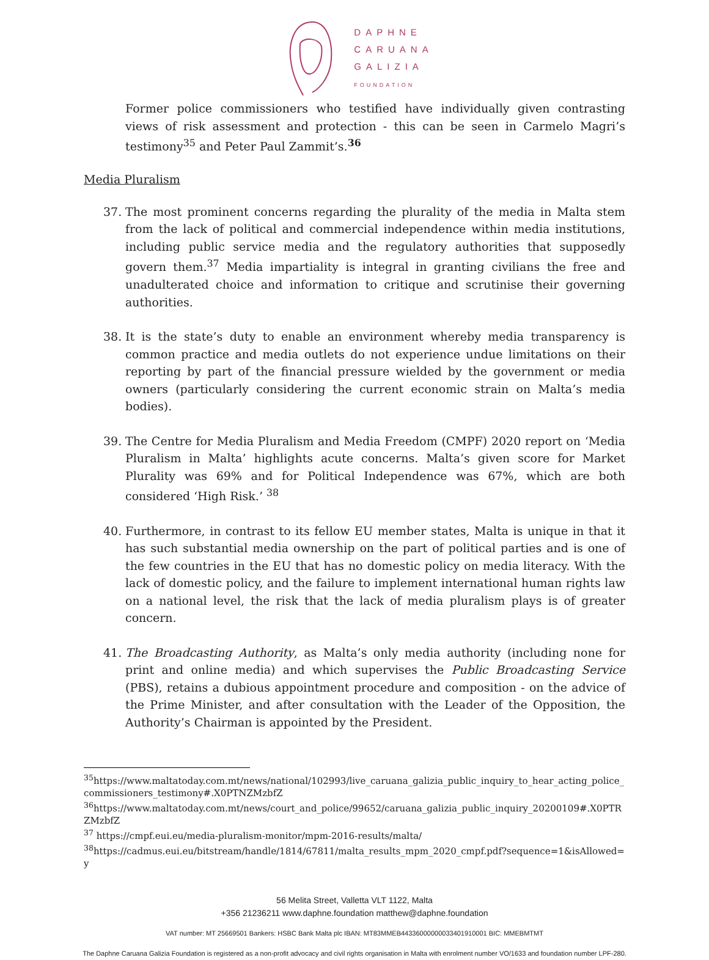DAPHNE
CARUANA
GALIZIA
FOUNDATION
Former police commissioners who testified have individually given contrasting views of risk assessment and protection - this can be seen in Carmelo Magri’s testimony<sup>35</sup> and Peter Paul Zammit’s.<sup>36</sup>
Media Pluralism
37. The most prominent concerns regarding the plurality of the media in Malta stem from the lack of political and commercial independence within media institutions, including public service media and the regulatory authorities that supposedly govern them.<sup>37</sup> Media impartiality is integral in granting civilians the free and unadulterated choice and information to critique and scrutinise their governing authorities.
38. It is the state’s duty to enable an environment whereby media transparency is common practice and media outlets do not experience undue limitations on their reporting by part of the financial pressure wielded by the government or media owners (particularly considering the current economic strain on Malta’s media bodies).
39. The Centre for Media Pluralism and Media Freedom (CMPF) 2020 report on ‘Media Pluralism in Malta’ highlights acute concerns. Malta’s given score for Market Plurality was 69% and for Political Independence was 67%, which are both considered ‘High Risk.’ <sup>38</sup>
40. Furthermore, in contrast to its fellow EU member states, Malta is unique in that it has such substantial media ownership on the part of political parties and is one of the few countries in the EU that has no domestic policy on media literacy. With the lack of domestic policy, and the failure to implement international human rights law on a national level, the risk that the lack of media pluralism plays is of greater concern.
41. The Broadcasting Authority, as Malta’s only media authority (including none for print and online media) and which supervises the Public Broadcasting Service (PBS), retains a dubious appointment procedure and composition - on the advice of the Prime Minister, and after consultation with the Leader of the Opposition, the Authority’s Chairman is appointed by the President.
<sup>35</sup> https://www.maltatoday.com.mt/news/national/102993/live_caruana_galizia_public_inquiry_to_hear_acting_police_commissioners_testimony#.X0PTNZMzbfZ
<sup>36</sup> https://www.maltatoday.com.mt/news/court_and_police/99652/caruana_galizia_public_inquiry_20200109#.X0PTRZMzbfZ
<sup>37</sup> https://cmpf.eui.eu/media-pluralism-monitor/mpm-2016-results/malta/
<sup>38</sup> https://cadmus.eui.eu/bitstream/handle/1814/67811/malta_results_mpm_2020_cmpf.pdf?sequence=1&isAllowed=y
56 Melita Street, Valletta VLT 1122, Malta
+356 21236211 www.daphne.foundation matthew@daphne.foundation
VAT number: MT 25669501 Bankers: HSBC Bank Malta plc IBAN: MT83MMEB44336000000033401910001 BIC: MMEBMTMT
The Daphne Caruana Galizia Foundation is registered as a non-profit advocacy and civil rights organisation in Malta with enrolment number VO/1633 and foundation number LPF-280.